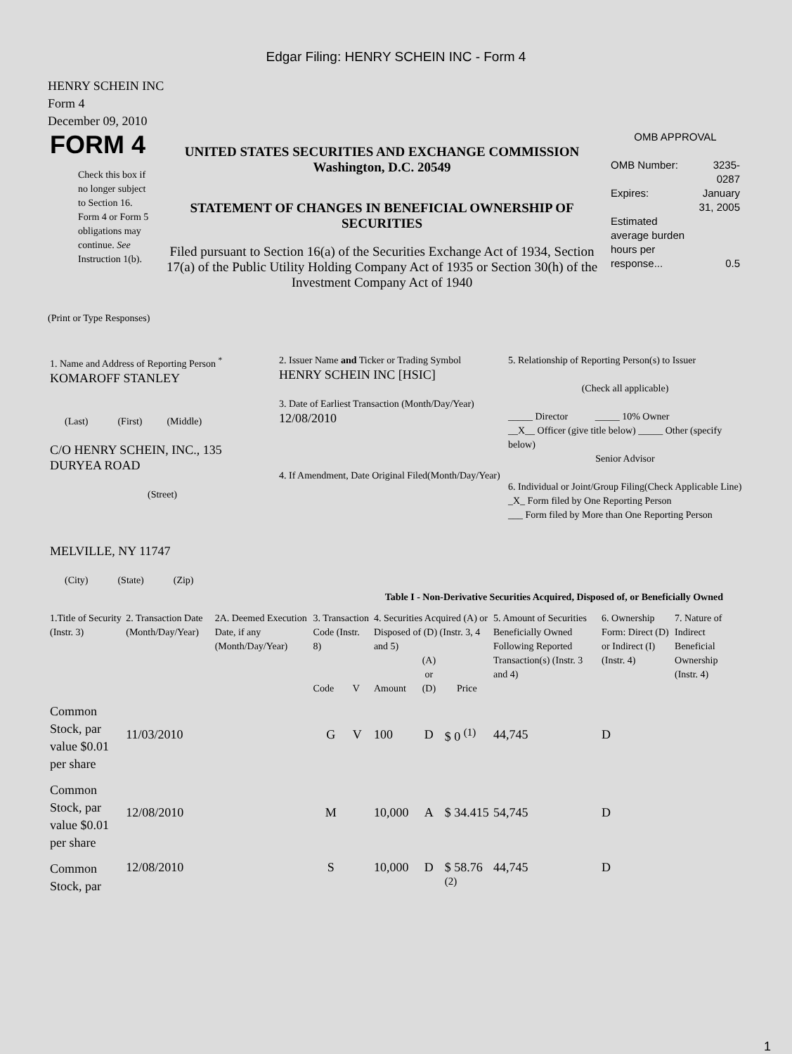Edgar Filing: HENRY SCHEIN INC - Form 4
HENRY SCHEIN INC
Form 4
December 09, 2010
| FORM 4 Check this box if no longer subject to Section 16. Form 4 or Form 5 obligations may continue. See Instruction 1(b). | UNITED STATES SECURITIES AND EXCHANGE COMMISSION Washington, D.C. 20549 STATEMENT OF CHANGES IN BENEFICIAL OWNERSHIP OF SECURITIES Filed pursuant to Section 16(a) of the Securities Exchange Act of 1934, Section 17(a) of the Public Utility Holding Company Act of 1935 or Section 30(h) of the Investment Company Act of 1940 | OMB APPROVAL / OMB Number: / 3235-0287 / / Expires: / January 31, 2005 / / Estimated average burden hours per response... / 0.5 / |
(Print or Type Responses)
| 1. Name and Address of Reporting Person <sup>*</sup> KOMAROFF STANLEY (Last) (First) (Middle) C/O HENRY SCHEIN, INC., 135 DURYEA ROAD (Street) MELVILLE, NY 11747 (City) (State) (Zip) | 2. Issuer Name and Ticker or Trading Symbol HENRY SCHEIN INC [HSIC] 3. Date of Earliest Transaction (Month/Day/Year) 12/08/2010 4. If Amendment, Date Original Filed(Month/Day/Year) | 5. Relationship of Reporting Person(s) to Issuer (Check all applicable) _____ Director _____ 10% Owner __X__ Officer (give title below) _____ Other (specify below) Senior Advisor 6. Individual or Joint/Group Filing(Check Applicable Line) _X_ Form filed by One Reporting Person ___ Form filed by More than One Reporting Person |
Table I - Non-Derivative Securities Acquired, Disposed of, or Beneficially Owned
| 1.Title of Security (Instr. 3) | 2. Transaction Date (Month/Day/Year) | 2A. Deemed Execution Date, if any (Month/Day/Year) | 3. Transaction Code (Instr. 8) | | 4. Securities Acquired (A) or Disposed of (D) (Instr. 3, 4 and 5) | | | 5. Amount of Securities Beneficially Owned Following Reported Transaction(s) (Instr. 3 and 4) | 6. Ownership Form: Direct (D) or Indirect (I) (Instr. 4) | 7. Nature of Indirect Beneficial Ownership (Instr. 4) |
| --- | --- | --- | --- | --- | --- | --- | --- | --- | --- | --- |
| | | | Code | V | Amount | (A) or (D) | Price | | | |
| Common Stock, par value $0.01 per share | 11/03/2010 | | G | V | 100 | D | $ 0 <sup>(1)</sup> | 44,745 | D | |
| Common Stock, par value $0.01 per share | 12/08/2010 | | M | | 10,000 | A | $ 34.415 | 54,745 | D | |
| Common Stock, par | 12/08/2010 | | S | | 10,000 | D | $ 58.76 <sup>(2)</sup> | 44,745 | D | |
1